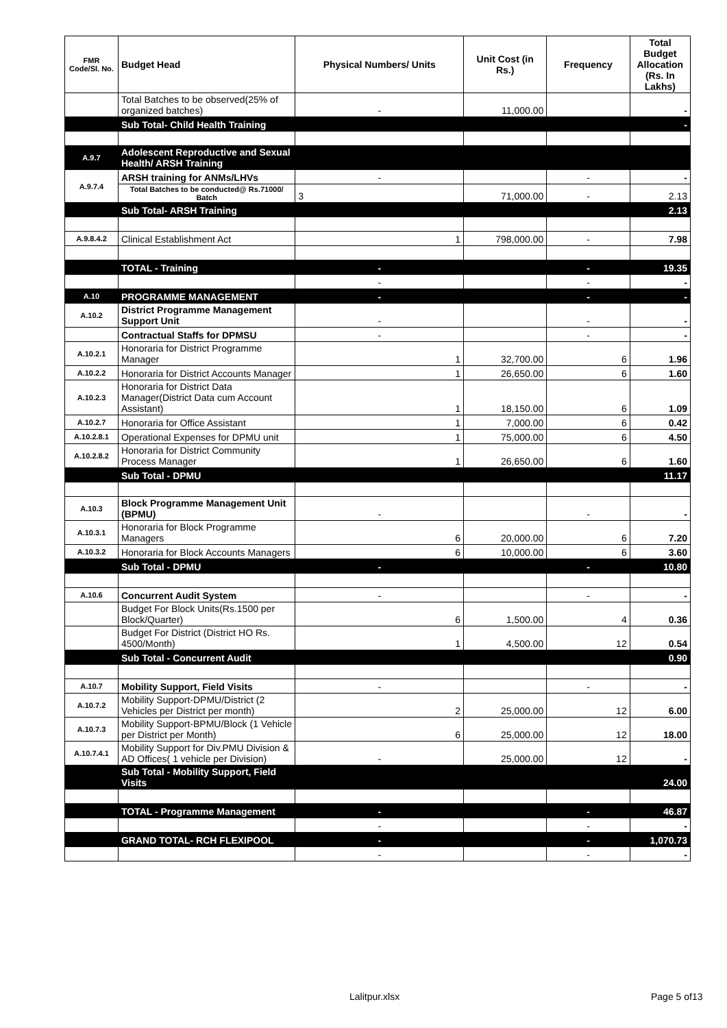| FMR Code/Sl. No. | Budget Head | Physical Numbers/ Units | Unit Cost (in Rs.) | Frequency | Total Budget Allocation (Rs. In Lakhs) |
| --- | --- | --- | --- | --- | --- |
| | Total Batches to be observed(25% of organized batches) | - | 11,000.00 | | - |
| | Sub Total- Child Health Training | | | | - |
| A.9.7 | Adolescent Reproductive and Sexual Health/ ARSH Training | | | | |
| A.9.7.4 | ARSH training for ANMs/LHVs | - | | - | - |
| | Total Batches to be conducted@ Rs.71000/ Batch | 3 | 71,000.00 | - | 2.13 |
| | Sub Total- ARSH Training | | | | 2.13 |
| A.9.8.4.2 | Clinical Establishment Act | 1 | 798,000.00 | - | 7.98 |
| | TOTAL - Training | - | | - | 19.35 |
| | | - | | - | - |
| A.10 | PROGRAMME MANAGEMENT | - | | - | - |
| A.10.2 | District Programme Management Support Unit | - | | - | - |
| | Contractual Staffs for DPMSU | - | | - | - |
| A.10.2.1 | Honoraria for District Programme Manager | 1 | 32,700.00 | 6 | 1.96 |
| A.10.2.2 | Honoraria for District Accounts Manager | 1 | 26,650.00 | 6 | 1.60 |
| A.10.2.3 | Honoraria for District Data Manager(District Data cum Account Assistant) | 1 | 18,150.00 | 6 | 1.09 |
| A.10.2.7 | Honoraria for Office Assistant | 1 | 7,000.00 | 6 | 0.42 |
| A.10.2.8.1 | Operational Expenses for DPMU unit | 1 | 75,000.00 | 6 | 4.50 |
| A.10.2.8.2 | Honoraria for District Community Process Manager | 1 | 26,650.00 | 6 | 1.60 |
| | Sub Total - DPMU | | | | 11.17 |
| A.10.3 | Block Programme Management Unit (BPMU) | - | | - | - |
| A.10.3.1 | Honoraria for Block Programme Managers | 6 | 20,000.00 | 6 | 7.20 |
| A.10.3.2 | Honoraria for Block Accounts Managers | 6 | 10,000.00 | 6 | 3.60 |
| | Sub Total - DPMU | - | | - | 10.80 |
| A.10.6 | Concurrent Audit System | - | | - | - |
| | Budget For Block Units(Rs.1500 per Block/Quarter) | 6 | 1,500.00 | 4 | 0.36 |
| | Budget For District (District HO Rs. 4500/Month) | 1 | 4,500.00 | 12 | 0.54 |
| | Sub Total - Concurrent Audit | | | | 0.90 |
| A.10.7 | Mobility Support, Field Visits | - | | - | - |
| A.10.7.2 | Mobility Support-DPMU/District (2 Vehicles per District per month) | 2 | 25,000.00 | 12 | 6.00 |
| A.10.7.3 | Mobility Support-BPMU/Block (1 Vehicle per District per Month) | 6 | 25,000.00 | 12 | 18.00 |
| A.10.7.4.1 | Mobility Support for Div.PMU Division & AD Offices( 1 vehicle per Division) | - | 25,000.00 | 12 | - |
| | Sub Total - Mobility Support, Field Visits | | | | 24.00 |
| | TOTAL - Programme Management | - | | - | 46.87 |
| | | - | | - | - |
| | GRAND TOTAL- RCH FLEXIPOOL | - | | - | 1,070.73 |
| | | - | | - | - |
Lalitpur.xlsx Page 5 of13